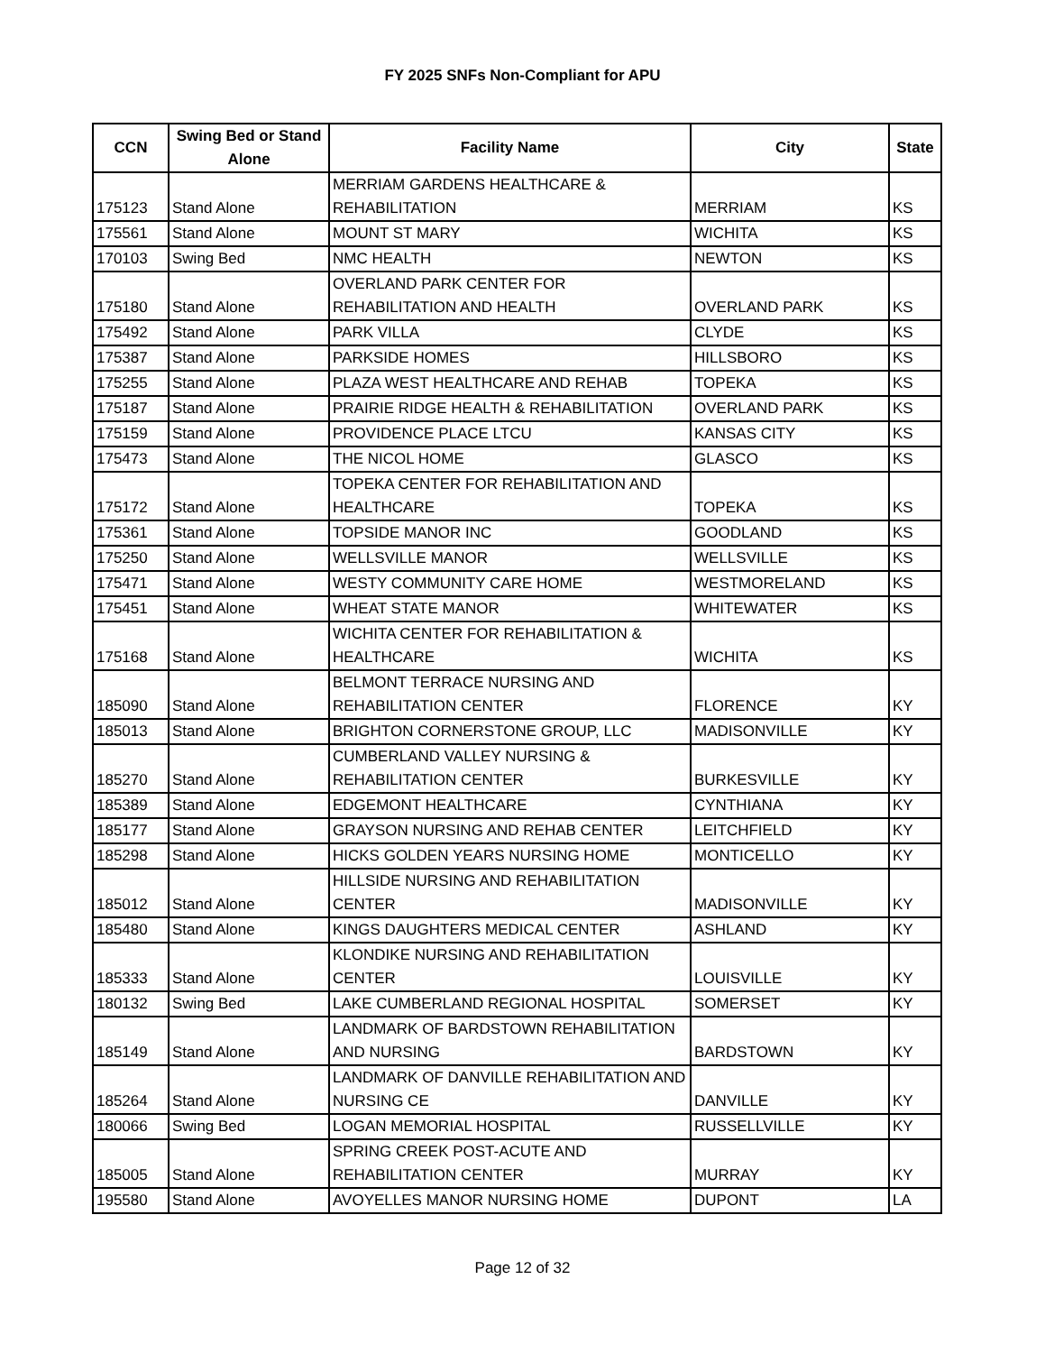FY 2025 SNFs Non-Compliant for APU
| CCN | Swing Bed or Stand Alone | Facility Name | City | State |
| --- | --- | --- | --- | --- |
| 175123 | Stand Alone | MERRIAM GARDENS HEALTHCARE & REHABILITATION | MERRIAM | KS |
| 175561 | Stand Alone | MOUNT ST MARY | WICHITA | KS |
| 170103 | Swing Bed | NMC HEALTH | NEWTON | KS |
| 175180 | Stand Alone | OVERLAND PARK CENTER FOR REHABILITATION AND HEALTH | OVERLAND PARK | KS |
| 175492 | Stand Alone | PARK VILLA | CLYDE | KS |
| 175387 | Stand Alone | PARKSIDE HOMES | HILLSBORO | KS |
| 175255 | Stand Alone | PLAZA WEST HEALTHCARE AND REHAB | TOPEKA | KS |
| 175187 | Stand Alone | PRAIRIE RIDGE HEALTH & REHABILITATION | OVERLAND PARK | KS |
| 175159 | Stand Alone | PROVIDENCE PLACE LTCU | KANSAS CITY | KS |
| 175473 | Stand Alone | THE NICOL HOME | GLASCO | KS |
| 175172 | Stand Alone | TOPEKA CENTER FOR REHABILITATION AND HEALTHCARE | TOPEKA | KS |
| 175361 | Stand Alone | TOPSIDE MANOR INC | GOODLAND | KS |
| 175250 | Stand Alone | WELLSVILLE MANOR | WELLSVILLE | KS |
| 175471 | Stand Alone | WESTY COMMUNITY CARE HOME | WESTMORELAND | KS |
| 175451 | Stand Alone | WHEAT STATE MANOR | WHITEWATER | KS |
| 175168 | Stand Alone | WICHITA CENTER FOR REHABILITATION & HEALTHCARE | WICHITA | KS |
| 185090 | Stand Alone | BELMONT TERRACE NURSING AND REHABILITATION CENTER | FLORENCE | KY |
| 185013 | Stand Alone | BRIGHTON CORNERSTONE GROUP, LLC | MADISONVILLE | KY |
| 185270 | Stand Alone | CUMBERLAND VALLEY NURSING & REHABILITATION CENTER | BURKESVILLE | KY |
| 185389 | Stand Alone | EDGEMONT HEALTHCARE | CYNTHIANA | KY |
| 185177 | Stand Alone | GRAYSON NURSING AND REHAB CENTER | LEITCHFIELD | KY |
| 185298 | Stand Alone | HICKS GOLDEN YEARS NURSING HOME | MONTICELLO | KY |
| 185012 | Stand Alone | HILLSIDE NURSING AND REHABILITATION CENTER | MADISONVILLE | KY |
| 185480 | Stand Alone | KINGS DAUGHTERS MEDICAL CENTER | ASHLAND | KY |
| 185333 | Stand Alone | KLONDIKE NURSING AND REHABILITATION CENTER | LOUISVILLE | KY |
| 180132 | Swing Bed | LAKE CUMBERLAND REGIONAL HOSPITAL | SOMERSET | KY |
| 185149 | Stand Alone | LANDMARK OF BARDSTOWN REHABILITATION AND NURSING | BARDSTOWN | KY |
| 185264 | Stand Alone | LANDMARK OF DANVILLE REHABILITATION AND NURSING CE | DANVILLE | KY |
| 180066 | Swing Bed | LOGAN MEMORIAL HOSPITAL | RUSSELLVILLE | KY |
| 185005 | Stand Alone | SPRING CREEK POST-ACUTE AND REHABILITATION CENTER | MURRAY | KY |
| 195580 | Stand Alone | AVOYELLES MANOR NURSING HOME | DUPONT | LA |
Page 12 of 32